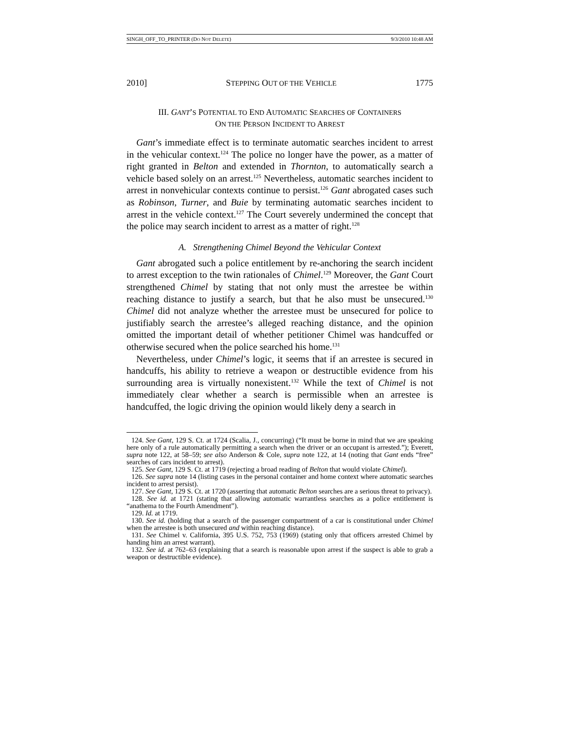SINGH_OFF_TO_PRINTER (DO NOT DELETE) 9/3/2010 10:48 AM
2010] STEPPING OUT OF THE VEHICLE 1775
III. GANT’S POTENTIAL TO END AUTOMATIC SEARCHES OF CONTAINERS
ON THE PERSON INCIDENT TO ARREST
Gant’s immediate effect is to terminate automatic searches incident to arrest in the vehicular context.<sup>124</sup> The police no longer have the power, as a matter of right granted in Belton and extended in Thornton, to automatically search a vehicle based solely on an arrest.<sup>125</sup> Nevertheless, automatic searches incident to arrest in nonvehicular contexts continue to persist.<sup>126</sup> Gant abrogated cases such as Robinson, Turner, and Buie by terminating automatic searches incident to arrest in the vehicle context.<sup>127</sup> The Court severely undermined the concept that the police may search incident to arrest as a matter of right.<sup>128</sup>
A. Strengthening Chimel Beyond the Vehicular Context
Gant abrogated such a police entitlement by re-anchoring the search incident to arrest exception to the twin rationales of Chimel.<sup>129</sup> Moreover, the Gant Court strengthened Chimel by stating that not only must the arrestee be within reaching distance to justify a search, but that he also must be unsecured.<sup>130</sup> Chimel did not analyze whether the arrestee must be unsecured for police to justifiably search the arrestee’s alleged reaching distance, and the opinion omitted the important detail of whether petitioner Chimel was handcuffed or otherwise secured when the police searched his home.<sup>131</sup>
Nevertheless, under Chimel’s logic, it seems that if an arrestee is secured in handcuffs, his ability to retrieve a weapon or destructible evidence from his surrounding area is virtually nonexistent.<sup>132</sup> While the text of Chimel is not immediately clear whether a search is permissible when an arrestee is handcuffed, the logic driving the opinion would likely deny a search in
124. See Gant, 129 S. Ct. at 1724 (Scalia, J., concurring) (“It must be borne in mind that we are speaking here only of a rule automatically permitting a search when the driver or an occupant is arrested.”); Everett, supra note 122, at 58–59; see also Anderson & Cole, supra note 122, at 14 (noting that Gant ends “free” searches of cars incident to arrest).
125. See Gant, 129 S. Ct. at 1719 (rejecting a broad reading of Belton that would violate Chimel).
126. See supra note 14 (listing cases in the personal container and home context where automatic searches incident to arrest persist).
127. See Gant, 129 S. Ct. at 1720 (asserting that automatic Belton searches are a serious threat to privacy).
128. See id. at 1721 (stating that allowing automatic warrantless searches as a police entitlement is “anathema to the Fourth Amendment”).
129. Id. at 1719.
130. See id. (holding that a search of the passenger compartment of a car is constitutional under Chimel when the arrestee is both unsecured and within reaching distance).
131. See Chimel v. California, 395 U.S. 752, 753 (1969) (stating only that officers arrested Chimel by handing him an arrest warrant).
132. See id. at 762–63 (explaining that a search is reasonable upon arrest if the suspect is able to grab a weapon or destructible evidence).